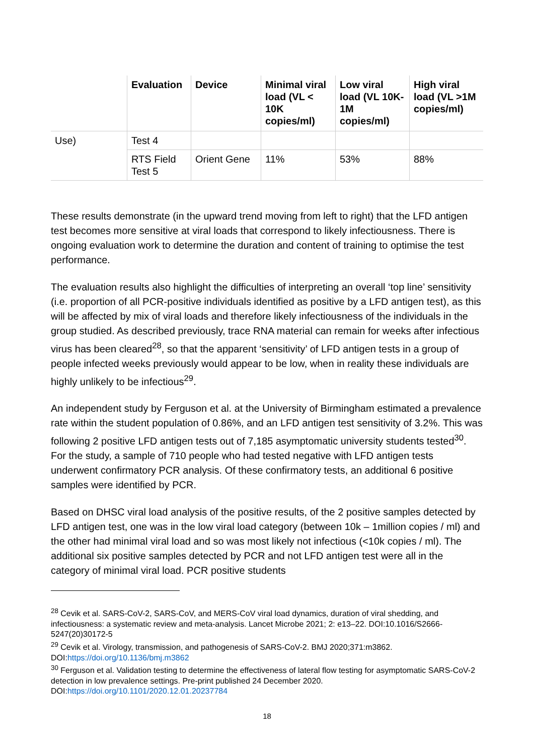| | Evaluation | Device | Minimal viral load (VL < 10K copies/ml) | Low viral load (VL 10K-1M copies/ml) | High viral load (VL >1M copies/ml) |
| --- | --- | --- | --- | --- | --- |
| Use) | Test 4 | | | | |
| | RTS Field Test 5 | Orient Gene | 11% | 53% | 88% |
These results demonstrate (in the upward trend moving from left to right) that the LFD antigen test becomes more sensitive at viral loads that correspond to likely infectiousness. There is ongoing evaluation work to determine the duration and content of training to optimise the test performance.
The evaluation results also highlight the difficulties of interpreting an overall ‘top line’ sensitivity (i.e. proportion of all PCR-positive individuals identified as positive by a LFD antigen test), as this will be affected by mix of viral loads and therefore likely infectiousness of the individuals in the group studied. As described previously, trace RNA material can remain for weeks after infectious virus has been cleared<sup>28</sup>, so that the apparent ‘sensitivity’ of LFD antigen tests in a group of people infected weeks previously would appear to be low, when in reality these individuals are highly unlikely to be infectious<sup>29</sup>.
An independent study by Ferguson et al. at the University of Birmingham estimated a prevalence rate within the student population of 0.86%, and an LFD antigen test sensitivity of 3.2%. This was following 2 positive LFD antigen tests out of 7,185 asymptomatic university students tested<sup>30</sup>. For the study, a sample of 710 people who had tested negative with LFD antigen tests underwent confirmatory PCR analysis. Of these confirmatory tests, an additional 6 positive samples were identified by PCR.
Based on DHSC viral load analysis of the positive results, of the 2 positive samples detected by LFD antigen test, one was in the low viral load category (between 10k – 1million copies / ml) and the other had minimal viral load and so was most likely not infectious (<10k copies / ml). The additional six positive samples detected by PCR and not LFD antigen test were all in the category of minimal viral load. PCR positive students
<sup>28</sup> Cevik et al. SARS-CoV-2, SARS-CoV, and MERS-CoV viral load dynamics, duration of viral shedding, and infectiousness: a systematic review and meta-analysis. Lancet Microbe 2021; 2: e13–22. DOI:10.1016/S2666-5247(20)30172-5
<sup>29</sup> Cevik et al. Virology, transmission, and pathogenesis of SARS-CoV-2. BMJ 2020;371:m3862. DOI:https://doi.org/10.1136/bmj.m3862
<sup>30</sup> Ferguson et al. Validation testing to determine the effectiveness of lateral flow testing for asymptomatic SARS-CoV-2 detection in low prevalence settings. Pre-print published 24 December 2020. DOI:https://doi.org/10.1101/2020.12.01.20237784
18